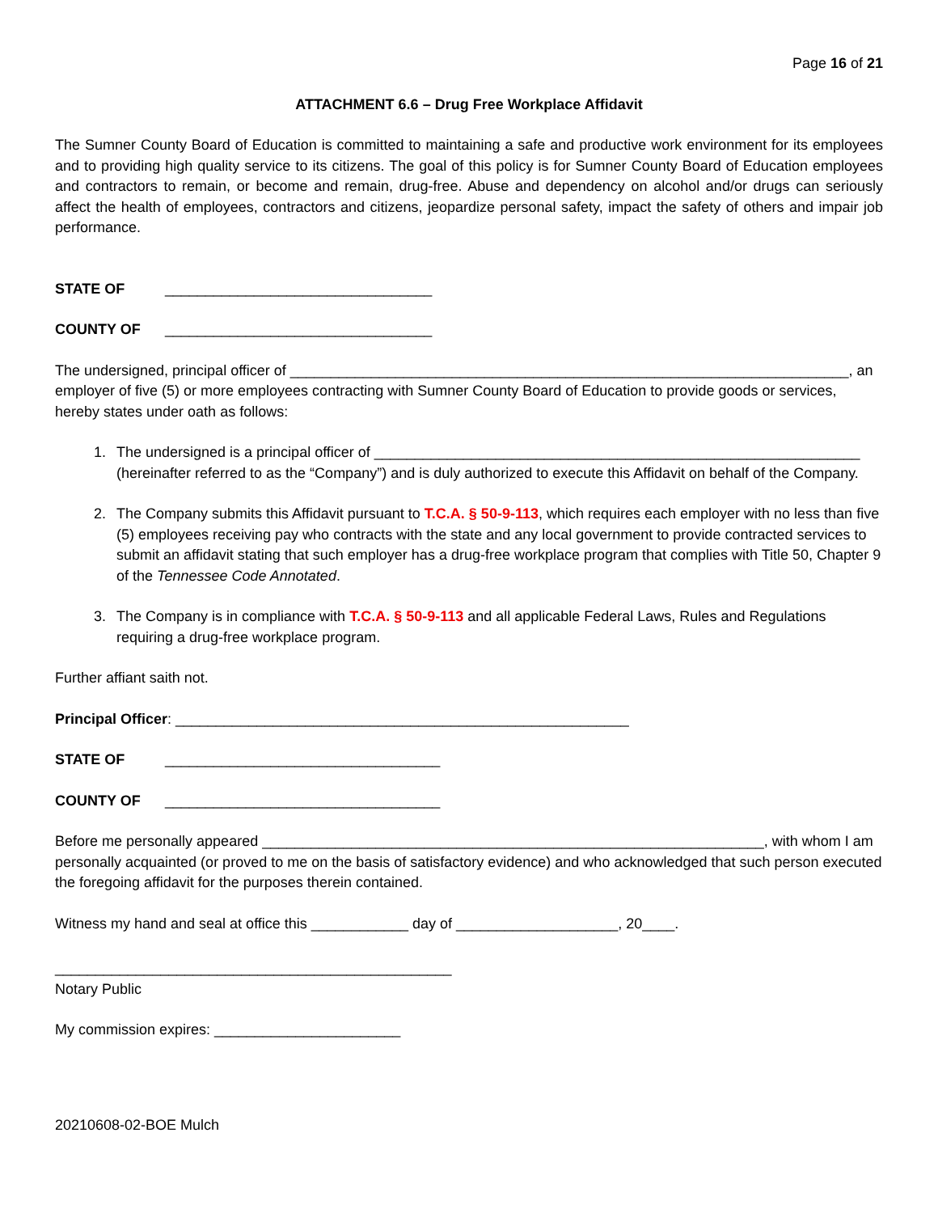Page 16 of 21
ATTACHMENT 6.6 – Drug Free Workplace Affidavit
The Sumner County Board of Education is committed to maintaining a safe and productive work environment for its employees and to providing high quality service to its citizens. The goal of this policy is for Sumner County Board of Education employees and contractors to remain, or become and remain, drug-free. Abuse and dependency on alcohol and/or drugs can seriously affect the health of employees, contractors and citizens, jeopardize personal safety, impact the safety of others and impair job performance.
STATE OF _________________________________
COUNTY OF _________________________________
The undersigned, principal officer of _____________________________________________________________________, an employer of five (5) or more employees contracting with Sumner County Board of Education to provide goods or services, hereby states under oath as follows:
1. The undersigned is a principal officer of ____________________________________________________________ (hereinafter referred to as the “Company”) and is duly authorized to execute this Affidavit on behalf of the Company.
2. The Company submits this Affidavit pursuant to T.C.A. § 50-9-113, which requires each employer with no less than five (5) employees receiving pay who contracts with the state and any local government to provide contracted services to submit an affidavit stating that such employer has a drug-free workplace program that complies with Title 50, Chapter 9 of the Tennessee Code Annotated.
3. The Company is in compliance with T.C.A. § 50-9-113 and all applicable Federal Laws, Rules and Regulations requiring a drug-free workplace program.
Further affiant saith not.
Principal Officer: ________________________________________________________
STATE OF __________________________________
COUNTY OF __________________________________
Before me personally appeared ______________________________________________________________, with whom I am personally acquainted (or proved to me on the basis of satisfactory evidence) and who acknowledged that such person executed the foregoing affidavit for the purposes therein contained.
Witness my hand and seal at office this ____________ day of ____________________, 20____.
_________________________________________________
Notary Public
My commission expires: _______________________
20210608-02-BOE Mulch